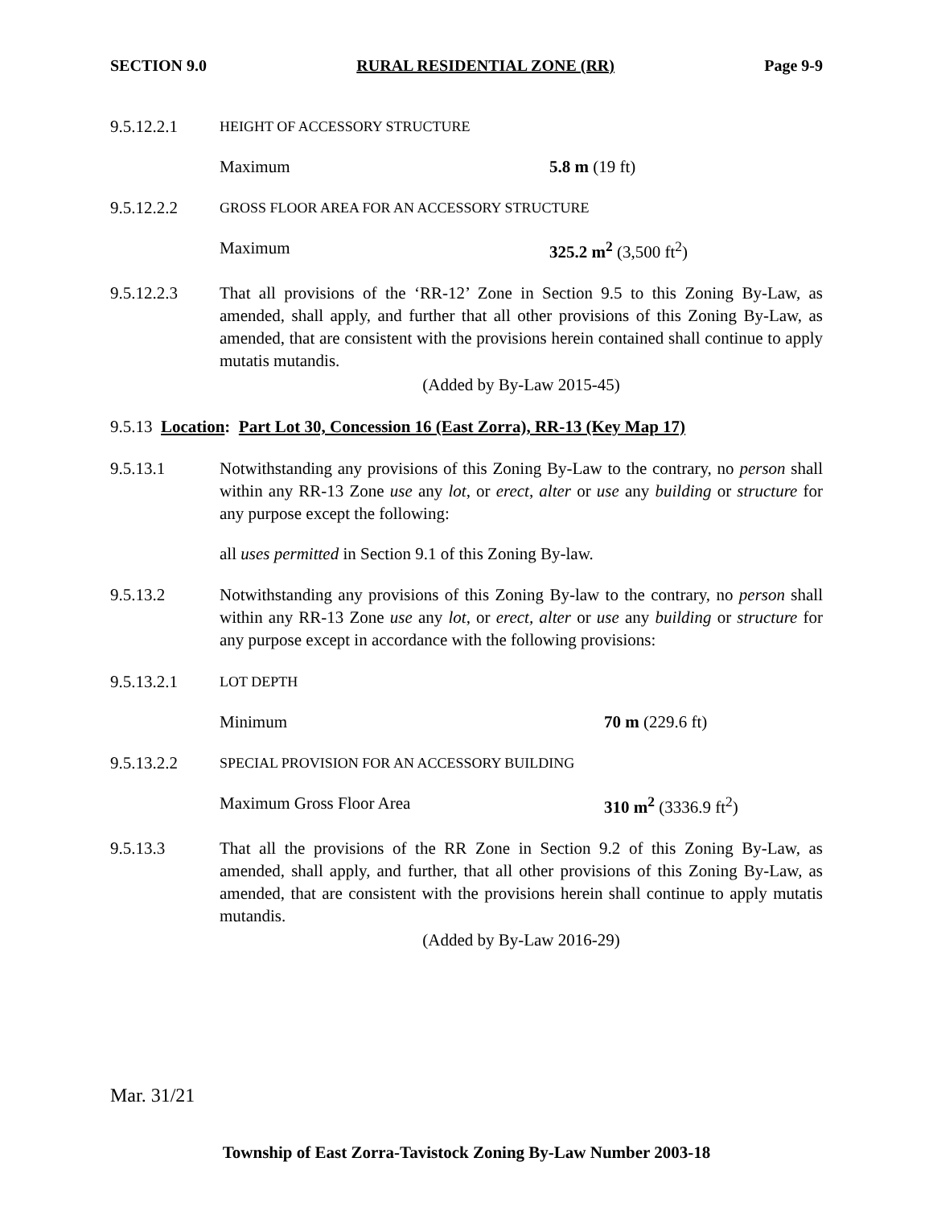SECTION 9.0 RURAL RESIDENTIAL ZONE (RR) Page 9-9
9.5.12.2.1
HEIGHT OF ACCESSORY STRUCTURE
Maximum 5.8 m (19 ft)
9.5.12.2.2
GROSS FLOOR AREA FOR AN ACCESSORY STRUCTURE
Maximum 325.2 m<sup>2</sup> (3,500 ft<sup>2</sup>)
9.5.12.2.3 That all provisions of the ‘RR-12’ Zone in Section 9.5 to this Zoning By-Law, as amended, shall apply, and further that all other provisions of this Zoning By-Law, as amended, that are consistent with the provisions herein contained shall continue to apply mutatis mutandis.
(Added by By-Law 2015-45)
9.5.13 Location: Part Lot 30, Concession 16 (East Zorra), RR-13 (Key Map 17)
9.5.13.1 Notwithstanding any provisions of this Zoning By-Law to the contrary, no person shall within any RR-13 Zone use any lot, or erect, alter or use any building or structure for any purpose except the following:
all uses permitted in Section 9.1 of this Zoning By-law.
9.5.13.2 Notwithstanding any provisions of this Zoning By-law to the contrary, no person shall within any RR-13 Zone use any lot, or erect, alter or use any building or structure for any purpose except in accordance with the following provisions:
9.5.13.2.1
LOT DEPTH
Minimum 70 m (229.6 ft)
9.5.13.2.2
SPECIAL PROVISION FOR AN ACCESSORY BUILDING
Maximum Gross Floor Area 310 m<sup>2</sup> (3336.9 ft<sup>2</sup>)
9.5.13.3 That all the provisions of the RR Zone in Section 9.2 of this Zoning By-Law, as amended, shall apply, and further, that all other provisions of this Zoning By-Law, as amended, that are consistent with the provisions herein shall continue to apply mutatis mutandis.
(Added by By-Law 2016-29)
Mar. 31/21
Township of East Zorra-Tavistock Zoning By-Law Number 2003-18